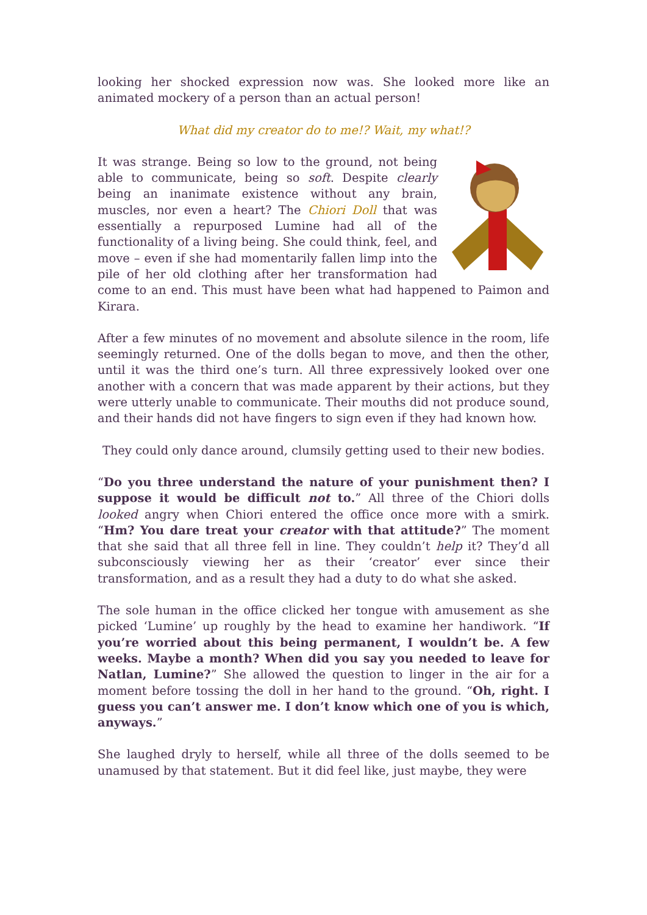looking her shocked expression now was. She looked more like an animated mockery of a person than an actual person!
What did my creator do to me!? Wait, my what!?
It was strange. Being so low to the ground, not being able to communicate, being so soft. Despite clearly being an inanimate existence without any brain, muscles, nor even a heart? The Chiori Doll that was essentially a repurposed Lumine had all of the functionality of a living being. She could think, feel, and move – even if she had momentarily fallen limp into the pile of her old clothing after her transformation had come to an end. This must have been what had happened to Paimon and Kirara.
After a few minutes of no movement and absolute silence in the room, life seemingly returned. One of the dolls began to move, and then the other, until it was the third one’s turn. All three expressively looked over one another with a concern that was made apparent by their actions, but they were utterly unable to communicate. Their mouths did not produce sound, and their hands did not have fingers to sign even if they had known how.
They could only dance around, clumsily getting used to their new bodies.
“Do you three understand the nature of your punishment then? I suppose it would be difficult not to.” All three of the Chiori dolls looked angry when Chiori entered the office once more with a smirk. “Hm? You dare treat your creator with that attitude?” The moment that she said that all three fell in line. They couldn’t help it? They’d all subconsciously viewing her as their ‘creator’ ever since their transformation, and as a result they had a duty to do what she asked.
The sole human in the office clicked her tongue with amusement as she picked ‘Lumine’ up roughly by the head to examine her handiwork. “If you’re worried about this being permanent, I wouldn’t be. A few weeks. Maybe a month? When did you say you needed to leave for Natlan, Lumine?” She allowed the question to linger in the air for a moment before tossing the doll in her hand to the ground. “Oh, right. I guess you can’t answer me. I don’t know which one of you is which, anyways.”
She laughed dryly to herself, while all three of the dolls seemed to be unamused by that statement. But it did feel like, just maybe, they were